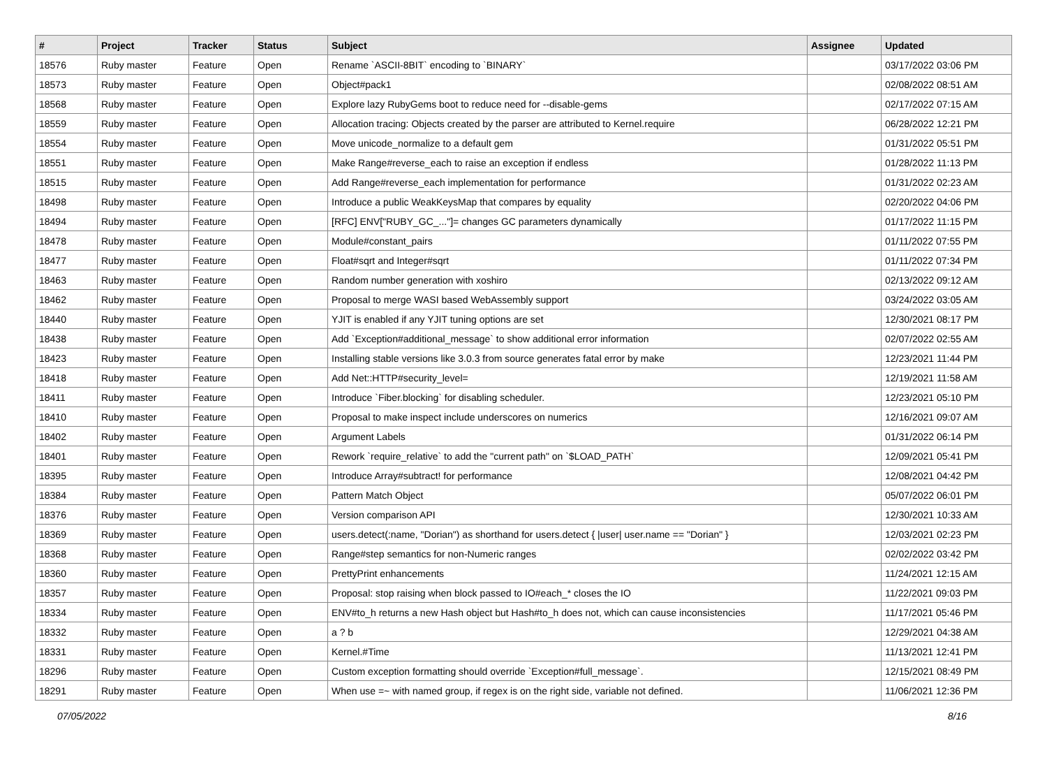| # | Project | Tracker | Status | Subject | Assignee | Updated |
| --- | --- | --- | --- | --- | --- | --- |
| 18576 | Ruby master | Feature | Open | Rename `ASCII-8BIT` encoding to `BINARY` | | 03/17/2022 03:06 PM |
| 18573 | Ruby master | Feature | Open | Object#pack1 | | 02/08/2022 08:51 AM |
| 18568 | Ruby master | Feature | Open | Explore lazy RubyGems boot to reduce need for --disable-gems | | 02/17/2022 07:15 AM |
| 18559 | Ruby master | Feature | Open | Allocation tracing: Objects created by the parser are attributed to Kernel.require | | 06/28/2022 12:21 PM |
| 18554 | Ruby master | Feature | Open | Move unicode_normalize to a default gem | | 01/31/2022 05:51 PM |
| 18551 | Ruby master | Feature | Open | Make Range#reverse_each to raise an exception if endless | | 01/28/2022 11:13 PM |
| 18515 | Ruby master | Feature | Open | Add Range#reverse_each implementation for performance | | 01/31/2022 02:23 AM |
| 18498 | Ruby master | Feature | Open | Introduce a public WeakKeysMap that compares by equality | | 02/20/2022 04:06 PM |
| 18494 | Ruby master | Feature | Open | [RFC] ENV["RUBY_GC_..."]= changes GC parameters dynamically | | 01/17/2022 11:15 PM |
| 18478 | Ruby master | Feature | Open | Module#constant_pairs | | 01/11/2022 07:55 PM |
| 18477 | Ruby master | Feature | Open | Float#sqrt and Integer#sqrt | | 01/11/2022 07:34 PM |
| 18463 | Ruby master | Feature | Open | Random number generation with xoshiro | | 02/13/2022 09:12 AM |
| 18462 | Ruby master | Feature | Open | Proposal to merge WASI based WebAssembly support | | 03/24/2022 03:05 AM |
| 18440 | Ruby master | Feature | Open | YJIT is enabled if any YJIT tuning options are set | | 12/30/2021 08:17 PM |
| 18438 | Ruby master | Feature | Open | Add `Exception#additional_message` to show additional error information | | 02/07/2022 02:55 AM |
| 18423 | Ruby master | Feature | Open | Installing stable versions like 3.0.3 from source generates fatal error by make | | 12/23/2021 11:44 PM |
| 18418 | Ruby master | Feature | Open | Add Net::HTTP#security_level= | | 12/19/2021 11:58 AM |
| 18411 | Ruby master | Feature | Open | Introduce `Fiber.blocking` for disabling scheduler. | | 12/23/2021 05:10 PM |
| 18410 | Ruby master | Feature | Open | Proposal to make inspect include underscores on numerics | | 12/16/2021 09:07 AM |
| 18402 | Ruby master | Feature | Open | Argument Labels | | 01/31/2022 06:14 PM |
| 18401 | Ruby master | Feature | Open | Rework `require_relative` to add the "current path" on `$LOAD_PATH` | | 12/09/2021 05:41 PM |
| 18395 | Ruby master | Feature | Open | Introduce Array#subtract! for performance | | 12/08/2021 04:42 PM |
| 18384 | Ruby master | Feature | Open | Pattern Match Object | | 05/07/2022 06:01 PM |
| 18376 | Ruby master | Feature | Open | Version comparison API | | 12/30/2021 10:33 AM |
| 18369 | Ruby master | Feature | Open | users.detect(:name, "Dorian") as shorthand for users.detect { /user/ user.name == "Dorian" } | | 12/03/2021 02:23 PM |
| 18368 | Ruby master | Feature | Open | Range#step semantics for non-Numeric ranges | | 02/02/2022 03:42 PM |
| 18360 | Ruby master | Feature | Open | PrettyPrint enhancements | | 11/24/2021 12:15 AM |
| 18357 | Ruby master | Feature | Open | Proposal: stop raising when block passed to IO#each_* closes the IO | | 11/22/2021 09:03 PM |
| 18334 | Ruby master | Feature | Open | ENV#to_h returns a new Hash object but Hash#to_h does not, which can cause inconsistencies | | 11/17/2021 05:46 PM |
| 18332 | Ruby master | Feature | Open | a ? b | | 12/29/2021 04:38 AM |
| 18331 | Ruby master | Feature | Open | Kernel.#Time | | 11/13/2021 12:41 PM |
| 18296 | Ruby master | Feature | Open | Custom exception formatting should override `Exception#full_message`. | | 12/15/2021 08:49 PM |
| 18291 | Ruby master | Feature | Open | When use =~ with named group, if regex is on the right side, variable not defined. | | 11/06/2021 12:36 PM |
07/05/2022 8/16